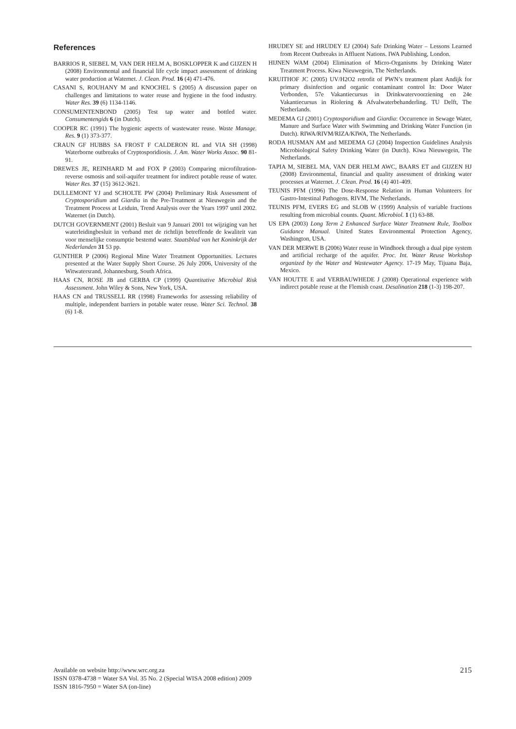References
BARRIOS R, SIEBEL M, VAN DER HELM A, BOSKLOPPER K and GIJZEN H (2008) Environmental and financial life cycle impact assessment of drinking water production at Waternet. J. Clean. Prod. 16 (4) 471-476.
CASANI S, ROUHANY M and KNOCHEL S (2005) A discussion paper on challenges and limitations to water reuse and hygiene in the food industry. Water Res. 39 (6) 1134-1146.
CONSUMENTENBOND (2005) Test tap water and bottled water. Consumentengids 6 (in Dutch).
COOPER RC (1991) The hygienic aspects of wastewater reuse. Waste Manage. Res. 9 (1) 373-377.
CRAUN GF HUBBS SA FROST F CALDERON RL and VIA SH (1998) Waterborne outbreaks of Cryptosporidiosis. J. Am. Water Works Assoc. 90 81-91.
DREWES JE, REINHARD M and FOX P (2003) Comparing microfiltration-reverse osmosis and soil-aquifer treatment for indirect potable reuse of water. Water Res. 37 (15) 3612-3621.
DULLEMONT YJ and SCHOLTE PW (2004) Preliminary Risk Assessment of Cryptosporidium and Giardia in the Pre-Treatment at Nieuwegein and the Treatment Process at Leiduin, Trend Analysis over the Years 1997 until 2002. Waternet (in Dutch).
DUTCH GOVERNMENT (2001) Besluit van 9 Januari 2001 tot wijziging van het waterleidingbesluit in verband met de richtlijn betreffende de kwaliteit van voor menselijke consumptie bestemd water. Staatsblad van het Koninkrijk der Nederlanden 31 53 pp.
GUNTHER P (2006) Regional Mine Water Treatment Opportunities. Lectures presented at the Water Supply Short Course. 26 July 2006, University of the Witwatersrand, Johannesburg, South Africa.
HAAS CN, ROSE JB and GERBA CP (1999) Quantitative Microbial Risk Assessment. John Wiley & Sons, New York, USA.
HAAS CN and TRUSSELL RR (1998) Frameworks for assessing reliability of multiple, independent barriers in potable water reuse. Water Sci. Technol. 38 (6) 1-8.
HRUDEY SE and HRUDEY EJ (2004) Safe Drinking Water – Lessons Learned from Recent Outbreaks in Affluent Nations. IWA Publishing, London.
HIJNEN WAM (2004) Elimination of Micro-Organisms by Drinking Water Treatment Process. Kiwa Nieuwegein, The Netherlands.
KRUITHOF JC (2005) UV/H2O2 retrofit of PWN’s treatment plant Andijk for primary disinfection and organic contaminant control In: Door Water Verbonden, 57e Vakantiecursus in Drinkwatervoorziening en 24e Vakantiecursus in Riolering & Afvalwaterbehanderling. TU Delft, The Netherlands.
MEDEMA GJ (2001) Cryptosporidium and Giardia: Occurrence in Sewage Water, Manure and Surface Water with Swimming and Drinking Water Function (in Dutch). RIWA/RIVM/RIZA/KIWA, The Netherlands.
RODA HUSMAN AM and MEDEMA GJ (2004) Inspection Guidelines Analysis Microbiological Safety Drinking Water (in Dutch). Kiwa Nieuwegein, The Netherlands.
TAPIA M, SIEBEL MA, VAN DER HELM AWC, BAARS ET and GIJZEN HJ (2008) Environmental, financial and quality assessment of drinking water processes at Waternet. J. Clean. Prod. 16 (4) 401-409.
TEUNIS PFM (1996) The Dose-Response Relation in Human Volunteers for Gastro-Intestinal Pathogens. RIVM, The Netherlands.
TEUNIS PFM, EVERS EG and SLOB W (1999) Analysis of variable fractions resulting from microbial counts. Quant. Microbiol. 1 (1) 63-88.
US EPA (2003) Long Term 2 Enhanced Surface Water Treatment Rule, Toolbox Guidance Manual. United States Environmental Protection Agency, Washington, USA.
VAN DER MERWE B (2006) Water reuse in Windhoek through a dual pipe system and artificial recharge of the aquifer. Proc. Int. Water Reuse Workshop organized by the Water and Wastewater Agency. 17-19 May, Tijuana Baja, Mexico.
VAN HOUTTE E and VERBAUWHEDE J (2008) Operational experience with indirect potable reuse at the Flemish coast. Desalination 218 (1-3) 198-207.
Available on website http://www.wrc.org.za
ISSN 0378-4738 = Water SA Vol. 35 No. 2 (Special WISA 2008 edition) 2009
ISSN 1816-7950 = Water SA (on-line)
215